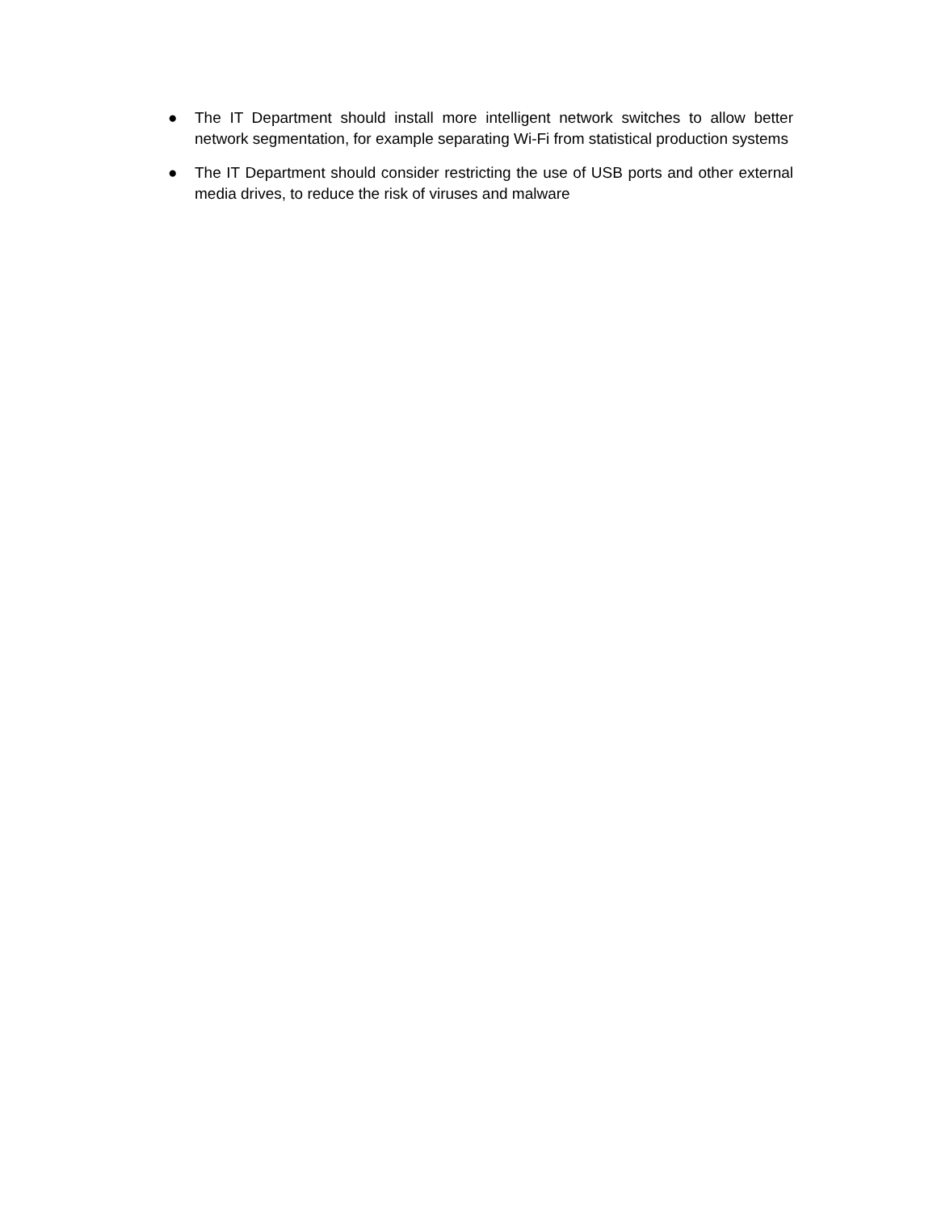● The IT Department should install more intelligent network switches to allow better network segmentation, for example separating Wi-Fi from statistical production systems
● The IT Department should consider restricting the use of USB ports and other external media drives, to reduce the risk of viruses and malware